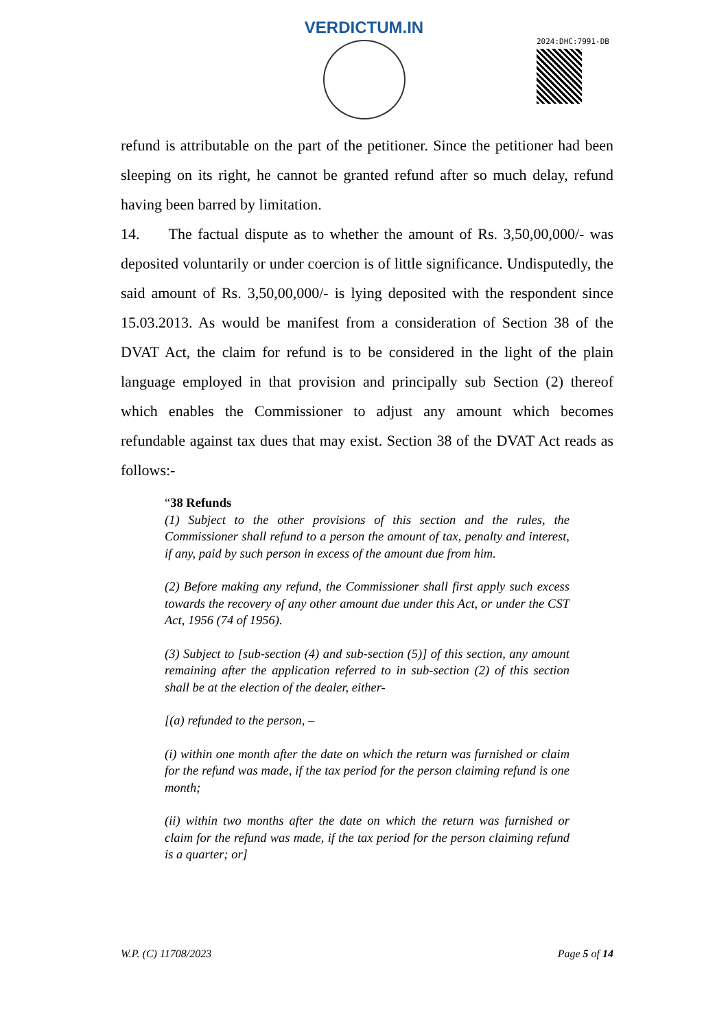VERDICTUM.IN
2024:DHC:7991-DB
refund is attributable on the part of the petitioner. Since the petitioner had been sleeping on its right, he cannot be granted refund after so much delay, refund having been barred by limitation.
14. The factual dispute as to whether the amount of Rs. 3,50,00,000/- was deposited voluntarily or under coercion is of little significance. Undisputedly, the said amount of Rs. 3,50,00,000/- is lying deposited with the respondent since 15.03.2013. As would be manifest from a consideration of Section 38 of the DVAT Act, the claim for refund is to be considered in the light of the plain language employed in that provision and principally sub Section (2) thereof which enables the Commissioner to adjust any amount which becomes refundable against tax dues that may exist. Section 38 of the DVAT Act reads as follows:-
“38 Refunds
(1) Subject to the other provisions of this section and the rules, the Commissioner shall refund to a person the amount of tax, penalty and interest, if any, paid by such person in excess of the amount due from him.
(2) Before making any refund, the Commissioner shall first apply such excess towards the recovery of any other amount due under this Act, or under the CST Act, 1956 (74 of 1956).
(3) Subject to [sub-section (4) and sub-section (5)] of this section, any amount remaining after the application referred to in sub-section (2) of this section shall be at the election of the dealer, either-
[(a) refunded to the person, –
(i) within one month after the date on which the return was furnished or claim for the refund was made, if the tax period for the person claiming refund is one month;
(ii) within two months after the date on which the return was furnished or claim for the refund was made, if the tax period for the person claiming refund is a quarter; or]
W.P. (C) 11708/2023 Page 5 of 14